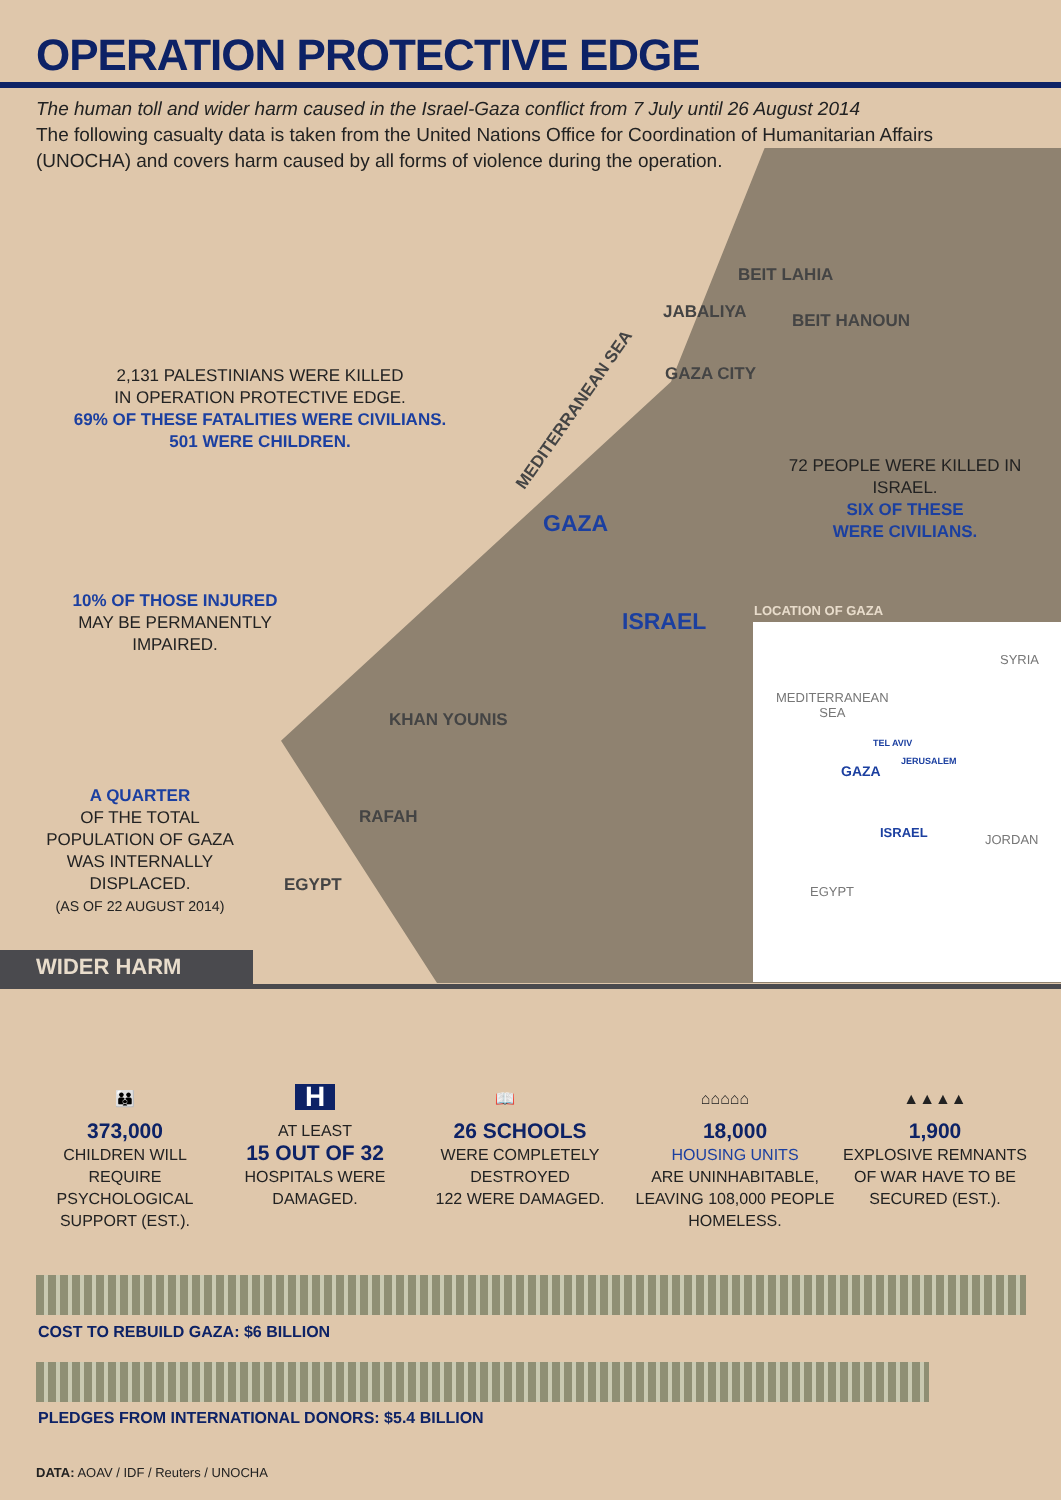OPERATION PROTECTIVE EDGE
The human toll and wider harm caused in the Israel-Gaza conflict from 7 July until 26 August 2014
The following casualty data is taken from the United Nations Office for Coordination of Humanitarian Affairs (UNOCHA) and covers harm caused by all forms of violence during the operation.
BEIT LAHIA
JABALIYA BEIT HANOUN
GAZA CITY
MEDITERRANEAN SEA
GAZA
ISRAEL
KHAN YOUNIS
RAFAH
EGYPT
LOCATION OF GAZA
SYRIA
MEDITERRANEAN
SEA
TEL AVIV
JERUSALEM
GAZA
ISRAEL JORDAN
EGYPT
2,131 PALESTINIANS WERE KILLED
IN OPERATION PROTECTIVE EDGE.
69% OF THESE FATALITIES WERE CIVILIANS. 501 WERE CHILDREN.
72 PEOPLE WERE KILLED IN ISRAEL.
SIX OF THESE
WERE CIVILIANS.
10% OF THOSE INJURED
MAY BE PERMANENTLY IMPAIRED.
A QUARTER
OF THE TOTAL POPULATION OF GAZA WAS INTERNALLY DISPLACED.
(AS OF 22 AUGUST 2014)
WIDER HARM
👪
373,000
CHILDREN WILL REQUIRE PSYCHOLOGICAL SUPPORT (EST.).
H
AT LEAST
15 OUT OF 32
HOSPITALS WERE DAMAGED.
📖
26 SCHOOLS
WERE COMPLETELY DESTROYED
122 WERE DAMAGED.
⌂⌂⌂⌂⌂
18,000
HOUSING UNITS
ARE UNINHABITABLE, LEAVING 108,000 PEOPLE HOMELESS.
▲▲▲▲
1,900
EXPLOSIVE REMNANTS OF WAR HAVE TO BE SECURED (EST.).
COST TO REBUILD GAZA: $6 BILLION
PLEDGES FROM INTERNATIONAL DONORS: $5.4 BILLION
DATA: AOAV / IDF / Reuters / UNOCHA